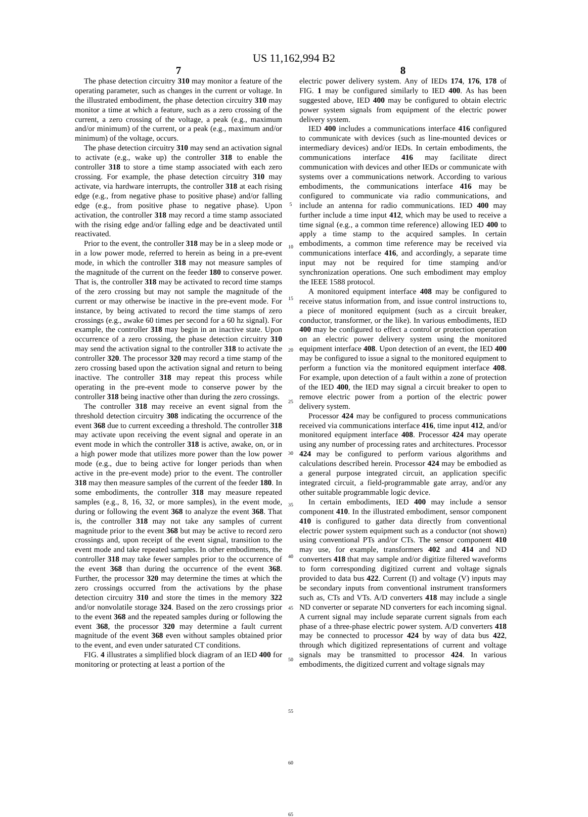US 11,162,994 B2
7
The phase detection circuitry 310 may monitor a feature of the operating parameter, such as changes in the current or voltage. In the illustrated embodiment, the phase detection circuitry 310 may monitor a time at which a feature, such as a zero crossing of the current, a zero crossing of the voltage, a peak (e.g., maximum and/or minimum) of the current, or a peak (e.g., maximum and/or minimum) of the voltage, occurs.
The phase detection circuitry 310 may send an activation signal to activate (e.g., wake up) the controller 318 to enable the controller 318 to store a time stamp associated with each zero crossing. For example, the phase detection circuitry 310 may activate, via hardware interrupts, the controller 318 at each rising edge (e.g., from negative phase to positive phase) and/or falling edge (e.g., from positive phase to negative phase). Upon activation, the controller 318 may record a time stamp associated with the rising edge and/or falling edge and be deactivated until reactivated.
Prior to the event, the controller 318 may be in a sleep mode or in a low power mode, referred to herein as being in a pre-event mode, in which the controller 318 may not measure samples of the magnitude of the current on the feeder 180 to conserve power. That is, the controller 318 may be activated to record time stamps of the zero crossing but may not sample the magnitude of the current or may otherwise be inactive in the pre-event mode. For instance, by being activated to record the time stamps of zero crossings (e.g., awake 60 times per second for a 60 hz signal). For example, the controller 318 may begin in an inactive state. Upon occurrence of a zero crossing, the phase detection circuitry 310 may send the activation signal to the controller 318 to activate the controller 320. The processor 320 may record a time stamp of the zero crossing based upon the activation signal and return to being inactive. The controller 318 may repeat this process while operating in the pre-event mode to conserve power by the controller 318 being inactive other than during the zero crossings.
The controller 318 may receive an event signal from the threshold detection circuitry 308 indicating the occurrence of the event 368 due to current exceeding a threshold. The controller 318 may activate upon receiving the event signal and operate in an event mode in which the controller 318 is active, awake, on, or in a high power mode that utilizes more power than the low power mode (e.g., due to being active for longer periods than when active in the pre-event mode) prior to the event. The controller 318 may then measure samples of the current of the feeder 180. In some embodiments, the controller 318 may measure repeated samples (e.g., 8, 16, 32, or more samples), in the event mode, during or following the event 368 to analyze the event 368. That is, the controller 318 may not take any samples of current magnitude prior to the event 368 but may be active to record zero crossings and, upon receipt of the event signal, transition to the event mode and take repeated samples. In other embodiments, the controller 318 may take fewer samples prior to the occurrence of the event 368 than during the occurrence of the event 368. Further, the processor 320 may determine the times at which the zero crossings occurred from the activations by the phase detection circuitry 310 and store the times in the memory 322 and/or nonvolatile storage 324. Based on the zero crossings prior to the event 368 and the repeated samples during or following the event 368, the processor 320 may determine a fault current magnitude of the event 368 even without samples obtained prior to the event, and even under saturated CT conditions.
FIG. 4 illustrates a simplified block diagram of an IED 400 for monitoring or protecting at least a portion of the
5
10
15
20
25
30
35
40
45
50
55
60
65
8
electric power delivery system. Any of IEDs 174, 176, 178 of FIG. 1 may be configured similarly to IED 400. As has been suggested above, IED 400 may be configured to obtain electric power system signals from equipment of the electric power delivery system.
IED 400 includes a communications interface 416 configured to communicate with devices (such as line-mounted devices or intermediary devices) and/or IEDs. In certain embodiments, the communications interface 416 may facilitate direct communication with devices and other IEDs or communicate with systems over a communications network. According to various embodiments, the communications interface 416 may be configured to communicate via radio communications, and include an antenna for radio communications. IED 400 may further include a time input 412, which may be used to receive a time signal (e.g., a common time reference) allowing IED 400 to apply a time stamp to the acquired samples. In certain embodiments, a common time reference may be received via communications interface 416, and accordingly, a separate time input may not be required for time stamping and/or synchronization operations. One such embodiment may employ the IEEE 1588 protocol.
A monitored equipment interface 408 may be configured to receive status information from, and issue control instructions to, a piece of monitored equipment (such as a circuit breaker, conductor, transformer, or the like). In various embodiments, IED 400 may be configured to effect a control or protection operation on an electric power delivery system using the monitored equipment interface 408. Upon detection of an event, the IED 400 may be configured to issue a signal to the monitored equipment to perform a function via the monitored equipment interface 408. For example, upon detection of a fault within a zone of protection of the IED 400, the IED may signal a circuit breaker to open to remove electric power from a portion of the electric power delivery system.
Processor 424 may be configured to process communications received via communications interface 416, time input 412, and/or monitored equipment interface 408. Processor 424 may operate using any number of processing rates and architectures. Processor 424 may be configured to perform various algorithms and calculations described herein. Processor 424 may be embodied as a general purpose integrated circuit, an application specific integrated circuit, a field-programmable gate array, and/or any other suitable programmable logic device.
In certain embodiments, IED 400 may include a sensor component 410. In the illustrated embodiment, sensor component 410 is configured to gather data directly from conventional electric power system equipment such as a conductor (not shown) using conventional PTs and/or CTs. The sensor component 410 may use, for example, transformers 402 and 414 and ND converters 418 that may sample and/or digitize filtered waveforms to form corresponding digitized current and voltage signals provided to data bus 422. Current (I) and voltage (V) inputs may be secondary inputs from conventional instrument transformers such as, CTs and VTs. A/D converters 418 may include a single ND converter or separate ND converters for each incoming signal. A current signal may include separate current signals from each phase of a three-phase electric power system. A/D converters 418 may be connected to processor 424 by way of data bus 422, through which digitized representations of current and voltage signals may be transmitted to processor 424. In various embodiments, the digitized current and voltage signals may